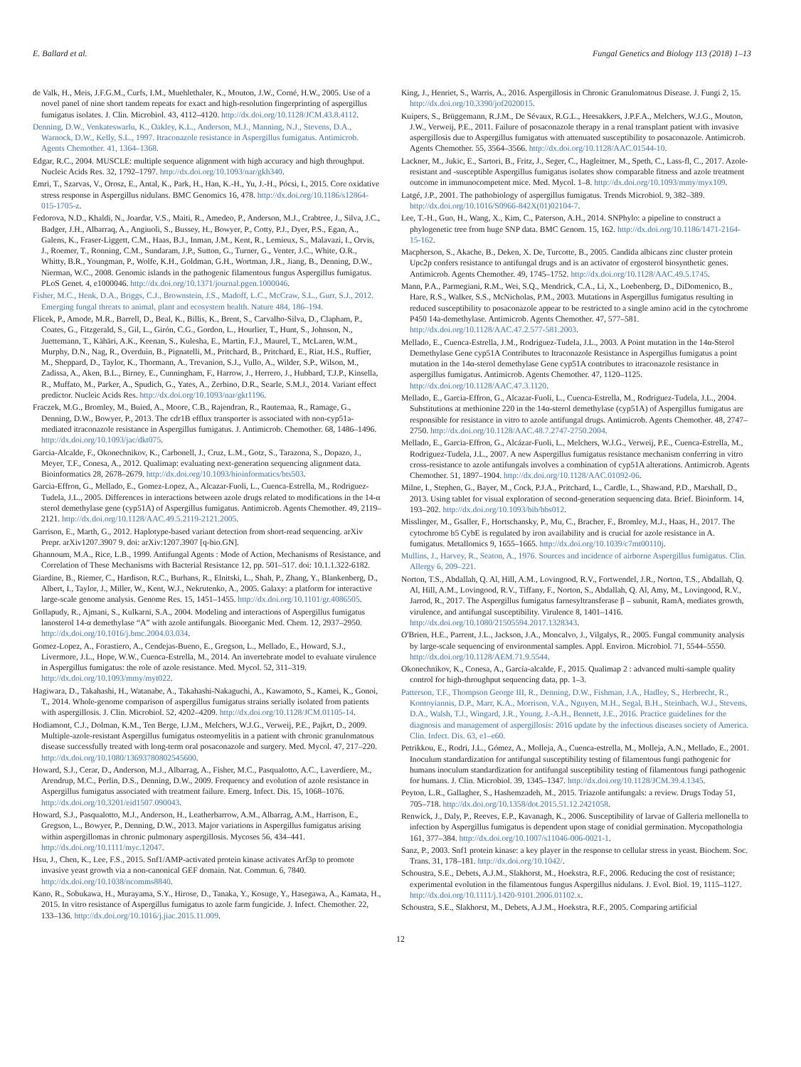E. Ballard et al. Fungal Genetics and Biology 113 (2018) 1–13
de Valk, H., Meis, J.F.G.M., Curfs, I.M., Muehlethaler, K., Mouton, J.W., Corné, H.W., 2005. Use of a novel panel of nine short tandem repeats for exact and high-resolution fingerprinting of aspergillus fumigatus isolates. J. Clin. Microbiol. 43, 4112–4120. http://dx.doi.org/10.1128/JCM.43.8.4112.
Denning, D.W., Venkateswarlu, K., Oakley, K.L., Anderson, M.J., Manning, N.J., Stevens, D.A., Warnock, D.W., Kelly, S.L., 1997. Itraconazole resistance in Aspergillus fumigatus. Antimicrob. Agents Chemother. 41, 1364–1368.
Edgar, R.C., 2004. MUSCLE: multiple sequence alignment with high accuracy and high throughput. Nucleic Acids Res. 32, 1792–1797. http://dx.doi.org/10.1093/nar/gkh340.
Emri, T., Szarvas, V., Orosz, E., Antal, K., Park, H., Han, K.-H., Yu, J.-H., Pócsi, I., 2015. Core oxidative stress response in Aspergillus nidulans. BMC Genomics 16, 478. http://dx.doi.org/10.1186/s12864-015-1705-z.
Fedorova, N.D., Khaldi, N., Joardar, V.S., Maiti, R., Amedeo, P., Anderson, M.J., Crabtree, J., Silva, J.C., Badger, J.H., Albarraq, A., Angiuoli, S., Bussey, H., Bowyer, P., Cotty, P.J., Dyer, P.S., Egan, A., Galens, K., Fraser-Liggett, C.M., Haas, B.J., Inman, J.M., Kent, R., Lemieux, S., Malavazi, I., Orvis, J., Roemer, T., Ronning, C.M., Sundaram, J.P., Sutton, G., Turner, G., Venter, J.C., White, O.R., Whitty, B.R., Youngman, P., Wolfe, K.H., Goldman, G.H., Wortman, J.R., Jiang, B., Denning, D.W., Nierman, W.C., 2008. Genomic islands in the pathogenic filamentous fungus Aspergillus fumigatus. PLoS Genet. 4, e1000046. http://dx.doi.org/10.1371/journal.pgen.1000046.
Fisher, M.C., Henk, D.A., Briggs, C.J., Brownstein, J.S., Madoff, L.C., McCraw, S.L., Gurr, S.J., 2012. Emerging fungal threats to animal, plant and ecosystem health. Nature 484, 186–194.
Flicek, P., Amode, M.R., Barrell, D., Beal, K., Billis, K., Brent, S., Carvalho-Silva, D., Clapham, P., Coates, G., Fitzgerald, S., Gil, L., Girón, C.G., Gordon, L., Hourlier, T., Hunt, S., Johnson, N., Juettemann, T., Kähäri, A.K., Keenan, S., Kulesha, E., Martin, F.J., Maurel, T., McLaren, W.M., Murphy, D.N., Nag, R., Overduin, B., Pignatelli, M., Pritchard, B., Pritchard, E., Riat, H.S., Ruffier, M., Sheppard, D., Taylor, K., Thormann, A., Trevanion, S.J., Vullo, A., Wilder, S.P., Wilson, M., Zadissa, A., Aken, B.L., Birney, E., Cunningham, F., Harrow, J., Herrero, J., Hubbard, T.J.P., Kinsella, R., Muffato, M., Parker, A., Spudich, G., Yates, A., Zerbino, D.R., Searle, S.M.J., 2014. Variant effect predictor. Nucleic Acids Res. http://dx.doi.org/10.1093/nar/gkt1196.
Fraczek, M.G., Bromley, M., Buied, A., Moore, C.B., Rajendran, R., Rautemaa, R., Ramage, G., Denning, D.W., Bowyer, P., 2013. The cdr1B efflux transporter is associated with non-cyp51a-mediated itraconazole resistance in Aspergillus fumigatus. J. Antimicrob. Chemother. 68, 1486–1496. http://dx.doi.org/10.1093/jac/dkt075.
Garcia-Alcalde, F., Okonechnikov, K., Carbonell, J., Cruz, L.M., Gotz, S., Tarazona, S., Dopazo, J., Meyer, T.F., Conesa, A., 2012. Qualimap: evaluating next-generation sequencing alignment data. Bioinformatics 28, 2678–2679. http://dx.doi.org/10.1093/bioinformatics/bts503.
Garcia-Effron, G., Mellado, E., Gomez-Lopez, A., Alcazar-Fuoli, L., Cuenca-Estrella, M., Rodriguez-Tudela, J.L., 2005. Differences in interactions between azole drugs related to modifications in the 14-α sterol demethylase gene (cyp51A) of Aspergillus fumigatus. Antimicrob. Agents Chemother. 49, 2119–2121. http://dx.doi.org/10.1128/AAC.49.5.2119-2121.2005.
Garrison, E., Marth, G., 2012. Haplotype-based variant detection from short-read sequencing. arXiv Prepr. arXiv1207.3907 9. doi: arXiv:1207.3907 [q-bio.GN].
Ghannoum, M.A., Rice, L.B., 1999. Antifungal Agents : Mode of Action, Mechanisms of Resistance, and Correlation of These Mechanisms with Bacterial Resistance 12, pp. 501–517. doi: 10.1.1.322-6182.
Giardine, B., Riemer, C., Hardison, R.C., Burhans, R., Elnitski, L., Shah, P., Zhang, Y., Blankenberg, D., Albert, I., Taylor, J., Miller, W., Kent, W.J., Nekrutenko, A., 2005. Galaxy: a platform for interactive large-scale genome analysis. Genome Res. 15, 1451–1455. http://dx.doi.org/10.1101/gr.4086505.
Gollapudy, R., Ajmani, S., Kulkarni, S.A., 2004. Modeling and interactions of Aspergillus fumigatus lanosterol 14-α demethylase “A” with azole antifungals. Bioorganic Med. Chem. 12, 2937–2950. http://dx.doi.org/10.1016/j.bmc.2004.03.034.
Gomez-Lopez, A., Forastiero, A., Cendejas-Bueno, E., Gregson, L., Mellado, E., Howard, S.J., Livermore, J.L., Hope, W.W., Cuenca-Estrella, M., 2014. An invertebrate model to evaluate virulence in Aspergillus fumigatus: the role of azole resistance. Med. Mycol. 52, 311–319. http://dx.doi.org/10.1093/mmy/myt022.
Hagiwara, D., Takahashi, H., Watanabe, A., Takahashi-Nakaguchi, A., Kawamoto, S., Kamei, K., Gonoi, T., 2014. Whole-genome comparison of aspergillus fumigatus strains serially isolated from patients with aspergillosis. J. Clin. Microbiol. 52, 4202–4209. http://dx.doi.org/10.1128/JCM.01105-14.
Hodiamont, C.J., Dolman, K.M., Ten Berge, I.J.M., Melchers, W.J.G., Verweij, P.E., Pajkrt, D., 2009. Multiple-azole-resistant Aspergillus fumigatus osteomyelitis in a patient with chronic granulomatous disease successfully treated with long-term oral posaconazole and surgery. Med. Mycol. 47, 217–220. http://dx.doi.org/10.1080/13693780802545600.
Howard, S.J., Cerar, D., Anderson, M.J., Albarrag, A., Fisher, M.C., Pasqualotto, A.C., Laverdiere, M., Arendrup, M.C., Perlin, D.S., Denning, D.W., 2009. Frequency and evolution of azole resistance in Aspergillus fumigatus associated with treatment failure. Emerg. Infect. Dis. 15, 1068–1076. http://dx.doi.org/10.3201/eid1507.090043.
Howard, S.J., Pasqualotto, M.J., Anderson, H., Leatherbarrow, A.M., Albarrag, A.M., Harrison, E., Gregson, L., Bowyer, P., Denning, D.W., 2013. Major variations in Aspergillus fumigatus arising within aspergillomas in chronic pulmonary aspergillosis. Mycoses 56, 434–441. http://dx.doi.org/10.1111/myc.12047.
Hsu, J., Chen, K., Lee, F.S., 2015. Snf1/AMP-activated protein kinase activates Arf3p to promote invasive yeast growth via a non-canonical GEF domain. Nat. Commun. 6, 7840. http://dx.doi.org/10.1038/ncomms8840.
Kano, R., Sobukawa, H., Murayama, S.Y., Hirose, D., Tanaka, Y., Kosuge, Y., Hasegawa, A., Kamata, H., 2015. In vitro resistance of Aspergillus fumigatus to azole farm fungicide. J. Infect. Chemother. 22, 133–136. http://dx.doi.org/10.1016/j.jiac.2015.11.009.
King, J., Henriet, S., Warris, A., 2016. Aspergillosis in Chronic Granulomatous Disease. J. Fungi 2, 15. http://dx.doi.org/10.3390/jof2020015.
Kuipers, S., Brüggemann, R.J.M., De Sévaux, R.G.L., Heesakkers, J.P.F.A., Melchers, W.J.G., Mouton, J.W., Verweij, P.E., 2011. Failure of posaconazole therapy in a renal transplant patient with invasive aspergillosis due to Aspergillus fumigatus with attenuated susceptibility to posaconazole. Antimicrob. Agents Chemother. 55, 3564–3566. http://dx.doi.org/10.1128/AAC.01544-10.
Lackner, M., Jukic, E., Sartori, B., Fritz, J., Seger, C., Hagleitner, M., Speth, C., Lass-fl, C., 2017. Azole-resistant and -susceptible Aspergillus fumigatus isolates show comparable fitness and azole treatment outcome in immunocompetent mice. Med. Mycol. 1–8. http://dx.doi.org/10.1093/mmy/myx109.
Latgé, J.P., 2001. The pathobiology of aspergillus fumigatus. Trends Microbiol. 9, 382–389. http://dx.doi.org/10.1016/S0966-842X(01)02104-7.
Lee, T.-H., Guo, H., Wang, X., Kim, C., Paterson, A.H., 2014. SNPhylo: a pipeline to construct a phylogenetic tree from huge SNP data. BMC Genom. 15, 162. http://dx.doi.org/10.1186/1471-2164-15-162.
Macpherson, S., Akache, B., Deken, X. De, Turcotte, B., 2005. Candida albicans zinc cluster protein Upc2p confers resistance to antifungal drugs and is an activator of ergosterol biosynthetic genes. Antimicrob. Agents Chemother. 49, 1745–1752. http://dx.doi.org/10.1128/AAC.49.5.1745.
Mann, P.A., Parmegiani, R.M., Wei, S.Q., Mendrick, C.A., Li, X., Loebenberg, D., DiDomenico, B., Hare, R.S., Walker, S.S., McNicholas, P.M., 2003. Mutations in Aspergillus fumigatus resulting in reduced susceptibility to posaconazole appear to be restricted to a single amino acid in the cytochrome P450 14a-demethylase. Antimicrob. Agents Chemother. 47, 577–581. http://dx.doi.org/10.1128/AAC.47.2.577-581.2003.
Mellado, E., Cuenca-Estrella, J.M., Rodriguez-Tudela, J.L., 2003. A Point mutation in the 14α-Sterol Demethylase Gene cyp51A Contributes to Itraconazole Resistance in Aspergillus fumigatus a point mutation in the 14α-sterol demethylase Gene cyp51A contributes to itraconazole resistance in aspergillus fumigatus. Antimicrob. Agents Chemother. 47, 1120–1125. http://dx.doi.org/10.1128/AAC.47.3.1120.
Mellado, E., Garcia-Effron, G., Alcazar-Fuoli, L., Cuenca-Estrella, M., Rodriguez-Tudela, J.L., 2004. Substitutions at methionine 220 in the 14α-sterol demethylase (cyp51A) of Aspergillus fumigatus are responsible for resistance in vitro to azole antifungal drugs. Antimicrob. Agents Chemother. 48, 2747–2750. http://dx.doi.org/10.1128/AAC.48.7.2747-2750.2004.
Mellado, E., Garcia-Effron, G., Alcázar-Fuoli, L., Melchers, W.J.G., Verweij, P.E., Cuenca-Estrella, M., Rodriguez-Tudela, J.L., 2007. A new Aspergillus fumigatus resistance mechanism conferring in vitro cross-resistance to azole antifungals involves a combination of cyp51A alterations. Antimicrob. Agents Chemother. 51, 1897–1904. http://dx.doi.org/10.1128/AAC.01092-06.
Milne, I., Stephen, G., Bayer, M., Cock, P.J.A., Pritchard, L., Cardle, L., Shawand, P.D., Marshall, D., 2013. Using tablet for visual exploration of second-generation sequencing data. Brief. Bioinform. 14, 193–202. http://dx.doi.org/10.1093/bib/bbs012.
Misslinger, M., Gsaller, F., Hortschansky, P., Mu, C., Bracher, F., Bromley, M.J., Haas, H., 2017. The cytochrome b5 CybE is regulated by iron availability and is crucial for azole resistance in A. fumigatus. Metallomics 9, 1655–1665. http://dx.doi.org/10.1039/c7mt00110j.
Mullins, J., Harvey, R., Seaton, A., 1976. Sources and incidence of airborne Aspergillus fumigatus. Clin. Allergy 6, 209–221.
Norton, T.S., Abdallah, Q. Al, Hill, A.M., Lovingood, R.V., Fortwendel, J.R., Norton, T.S., Abdallah, Q. Al, Hill, A.M., Lovingood, R.V., Tiffany, F., Norton, S., Abdallah, Q. Al, Amy, M., Lovingood, R.V., Jarrod, R., 2017. The Aspergillus fumigatus farnesyltransferase β – subunit, RamA, mediates growth, virulence, and antifungal susceptibility. Virulence 8, 1401–1416. http://dx.doi.org/10.1080/21505594.2017.1328343.
O'Brien, H.E., Parrent, J.L., Jackson, J.A., Moncalvo, J., Vilgalys, R., 2005. Fungal community analysis by large-scale sequencing of environmental samples. Appl. Environ. Microbiol. 71, 5544–5550. http://dx.doi.org/10.1128/AEM.71.9.5544.
Okonechnikov, K., Conesa, A., García-alcalde, F., 2015. Qualimap 2 : advanced multi-sample quality control for high-throughput sequencing data, pp. 1–3.
Patterson, T.F., Thompson George III, R., Denning, D.W., Fishman, J.A., Hadley, S., Herbrecht, R., Kontoyiannis, D.P., Marr, K.A., Morrison, V.A., Nguyen, M.H., Segal, B.H., Steinbach, W.J., Stevens, D.A., Walsh, T.J., Wingard, J.R., Young, J.-A.H., Bennett, J.E., 2016. Practice guidelines for the diagnosis and management of aspergillosis: 2016 update by the infectious diseases society of America. Clin. Infect. Dis. 63, e1–e60.
Petrikkou, E., Rodri, J.L., Gómez, A., Molleja, A., Cuenca-estrella, M., Molleja, A.N., Mellado, E., 2001. Inoculum standardization for antifungal susceptibility testing of filamentous fungi pathogenic for humans inoculum standardization for antifungal susceptibility testing of filamentous fungi pathogenic for humans. J. Clin. Microbiol. 39, 1345–1347. http://dx.doi.org/10.1128/JCM.39.4.1345.
Peyton, L.R., Gallagher, S., Hashemzadeh, M., 2015. Triazole antifungals: a review. Drugs Today 51, 705–718. http://dx.doi.org/10.1358/dot.2015.51.12.2421058.
Renwick, J., Daly, P., Reeves, E.P., Kavanagh, K., 2006. Susceptibility of larvae of Galleria mellonella to infection by Aspergillus fumigatus is dependent upon stage of conidial germination. Mycopathologia 161, 377–384. http://dx.doi.org/10.1007/s11046-006-0021-1.
Sanz, P., 2003. Snf1 protein kinase: a key player in the response to cellular stress in yeast. Biochem. Soc. Trans. 31, 178–181. http://dx.doi.org/10.1042/.
Schoustra, S.E., Debets, A.J.M., Slakhorst, M., Hoekstra, R.F., 2006. Reducing the cost of resistance; experimental evolution in the filamentous fungus Aspergillus nidulans. J. Evol. Biol. 19, 1115–1127. http://dx.doi.org/10.1111/j.1420-9101.2006.01102.x.
Schoustra, S.E., Slakhorst, M., Debets, A.J.M., Hoekstra, R.F., 2005. Comparing artificial
12